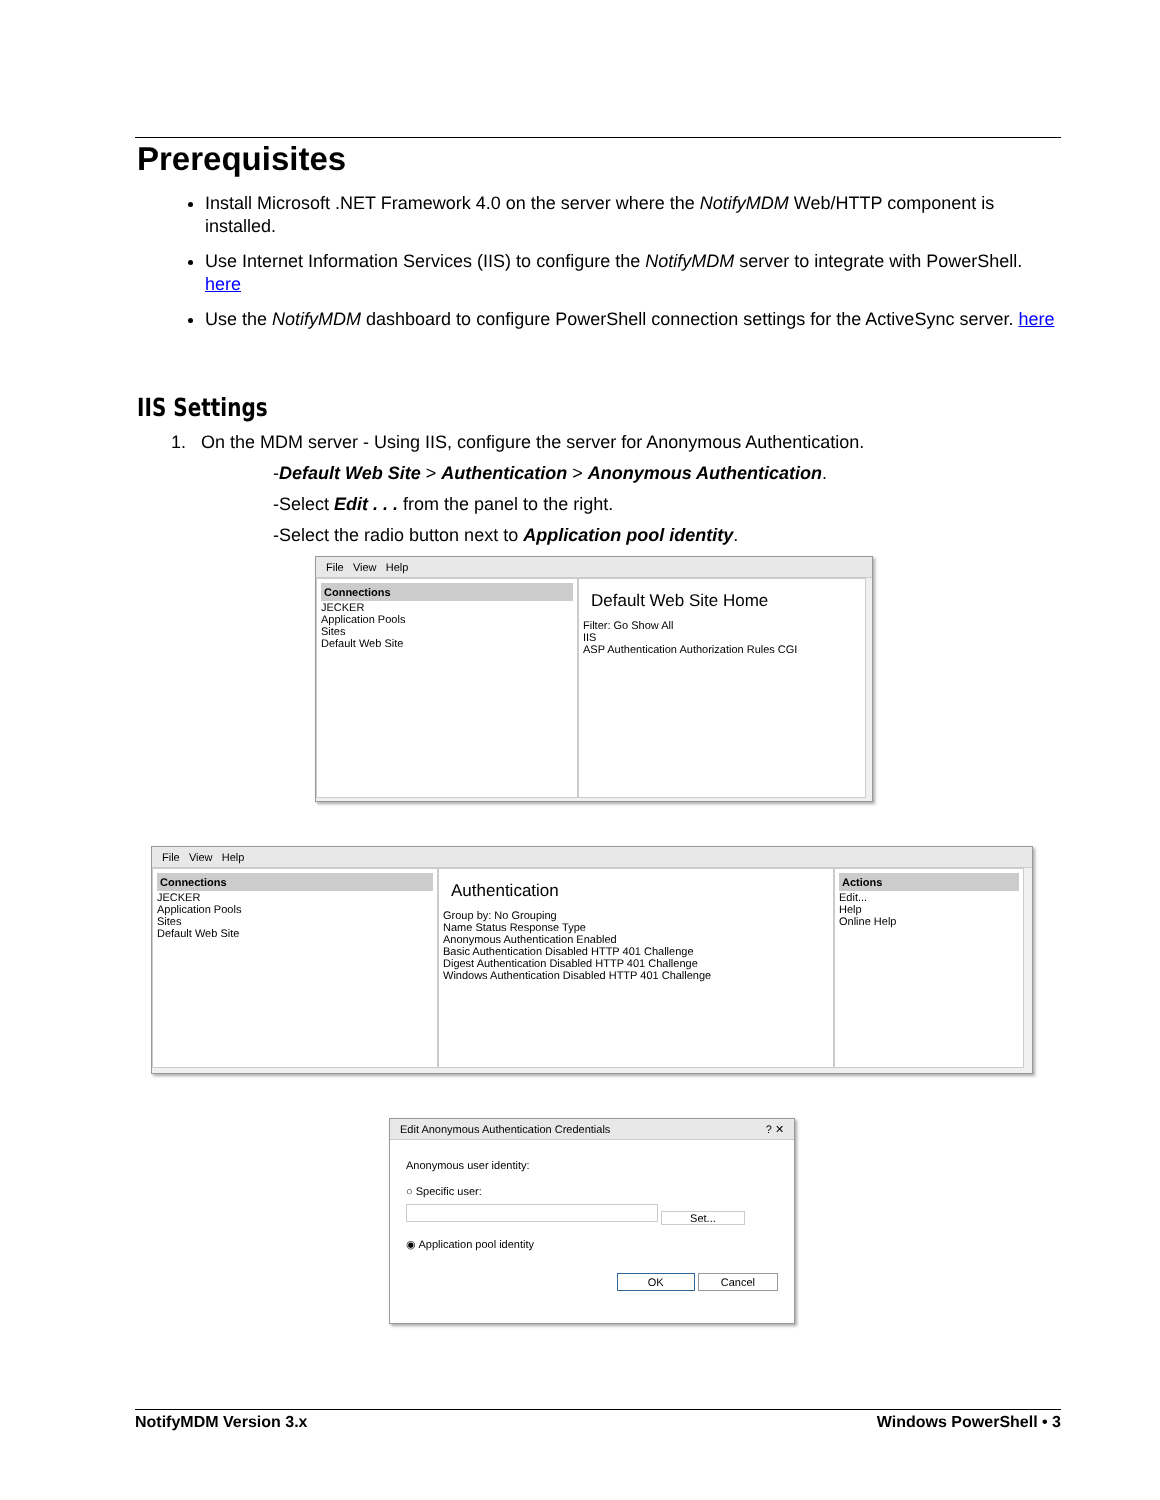Prerequisites
Install Microsoft .NET Framework 4.0 on the server where the NotifyMDM Web/HTTP component is installed.
Use Internet Information Services (IIS) to configure the NotifyMDM server to integrate with PowerShell. here
Use the NotifyMDM dashboard to configure PowerShell connection settings for the ActiveSync server. here
IIS Settings
1. On the MDM server - Using IIS, configure the server for Anonymous Authentication.
-Default Web Site > Authentication > Anonymous Authentication.
-Select Edit . . . from the panel to the right.
-Select the radio button next to Application pool identity.
File View Help
Connections
JECKER
Application Pools
Sites
Default Web Site
Default Web Site Home
Filter: Go Show All
IIS
ASP Authentication Authorization Rules CGI
File View Help
Connections
JECKER
Application Pools
Sites
Default Web Site
Authentication
Group by: No Grouping
Name Status Response Type
Anonymous Authentication Enabled
Basic Authentication Disabled HTTP 401 Challenge
Digest Authentication Disabled HTTP 401 Challenge
Windows Authentication Disabled HTTP 401 Challenge
Actions
Edit...
Help
Online Help
Edit Anonymous Authentication Credentials ? ✕
Anonymous user identity:
○ Specific user:
Set...
◉ Application pool identity
OK Cancel
NotifyMDM Version 3.x Windows PowerShell • 3